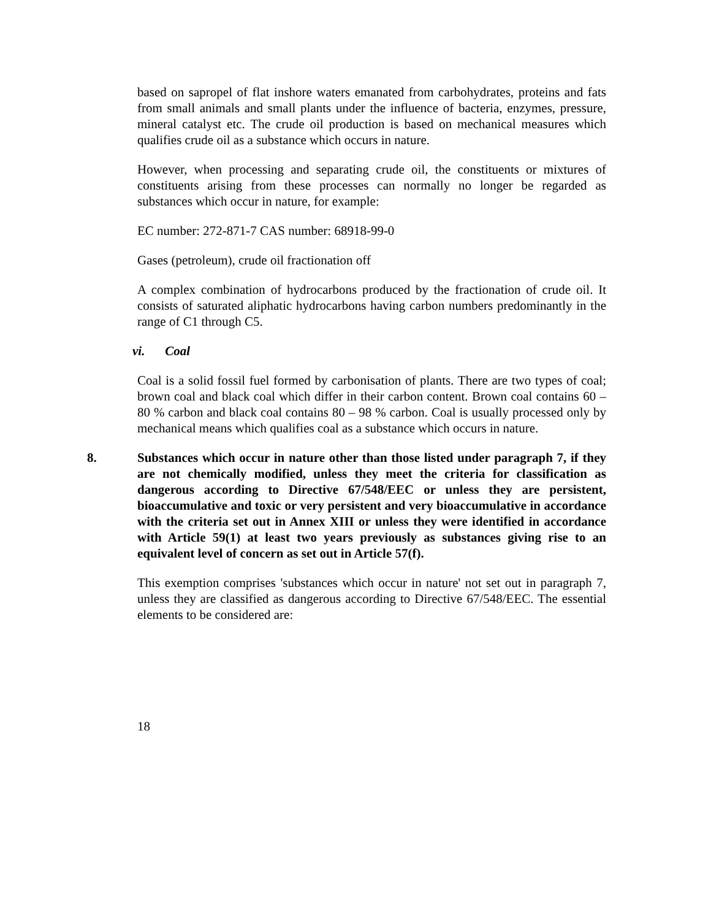based on sapropel of flat inshore waters emanated from carbohydrates, proteins and fats from small animals and small plants under the influence of bacteria, enzymes, pressure, mineral catalyst etc. The crude oil production is based on mechanical measures which qualifies crude oil as a substance which occurs in nature.
However, when processing and separating crude oil, the constituents or mixtures of constituents arising from these processes can normally no longer be regarded as substances which occur in nature, for example:
EC number: 272-871-7 CAS number: 68918-99-0
Gases (petroleum), crude oil fractionation off
A complex combination of hydrocarbons produced by the fractionation of crude oil. It consists of saturated aliphatic hydrocarbons having carbon numbers predominantly in the range of C1 through C5.
vi. Coal
Coal is a solid fossil fuel formed by carbonisation of plants. There are two types of coal; brown coal and black coal which differ in their carbon content. Brown coal contains 60 – 80 % carbon and black coal contains 80 – 98 % carbon. Coal is usually processed only by mechanical means which qualifies coal as a substance which occurs in nature.
8. Substances which occur in nature other than those listed under paragraph 7, if they are not chemically modified, unless they meet the criteria for classification as dangerous according to Directive 67/548/EEC or unless they are persistent, bioaccumulative and toxic or very persistent and very bioaccumulative in accordance with the criteria set out in Annex XIII or unless they were identified in accordance with Article 59(1) at least two years previously as substances giving rise to an equivalent level of concern as set out in Article 57(f).
This exemption comprises 'substances which occur in nature' not set out in paragraph 7, unless they are classified as dangerous according to Directive 67/548/EEC. The essential elements to be considered are:
18